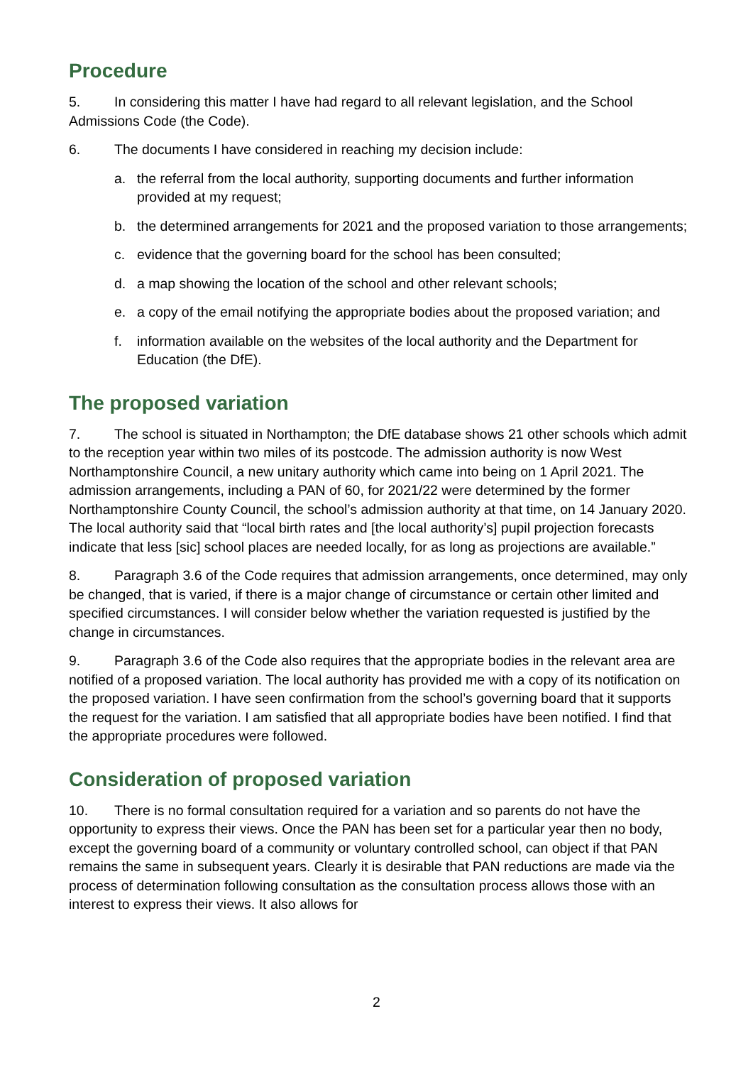Procedure
5. In considering this matter I have had regard to all relevant legislation, and the School Admissions Code (the Code).
6. The documents I have considered in reaching my decision include:
a. the referral from the local authority, supporting documents and further information provided at my request;
b. the determined arrangements for 2021 and the proposed variation to those arrangements;
c. evidence that the governing board for the school has been consulted;
d. a map showing the location of the school and other relevant schools;
e. a copy of the email notifying the appropriate bodies about the proposed variation; and
f. information available on the websites of the local authority and the Department for Education (the DfE).
The proposed variation
7. The school is situated in Northampton; the DfE database shows 21 other schools which admit to the reception year within two miles of its postcode. The admission authority is now West Northamptonshire Council, a new unitary authority which came into being on 1 April 2021. The admission arrangements, including a PAN of 60, for 2021/22 were determined by the former Northamptonshire County Council, the school’s admission authority at that time, on 14 January 2020. The local authority said that “local birth rates and [the local authority’s] pupil projection forecasts indicate that less [sic] school places are needed locally, for as long as projections are available.”
8. Paragraph 3.6 of the Code requires that admission arrangements, once determined, may only be changed, that is varied, if there is a major change of circumstance or certain other limited and specified circumstances. I will consider below whether the variation requested is justified by the change in circumstances.
9. Paragraph 3.6 of the Code also requires that the appropriate bodies in the relevant area are notified of a proposed variation. The local authority has provided me with a copy of its notification on the proposed variation. I have seen confirmation from the school’s governing board that it supports the request for the variation. I am satisfied that all appropriate bodies have been notified. I find that the appropriate procedures were followed.
Consideration of proposed variation
10. There is no formal consultation required for a variation and so parents do not have the opportunity to express their views. Once the PAN has been set for a particular year then no body, except the governing board of a community or voluntary controlled school, can object if that PAN remains the same in subsequent years. Clearly it is desirable that PAN reductions are made via the process of determination following consultation as the consultation process allows those with an interest to express their views. It also allows for
2